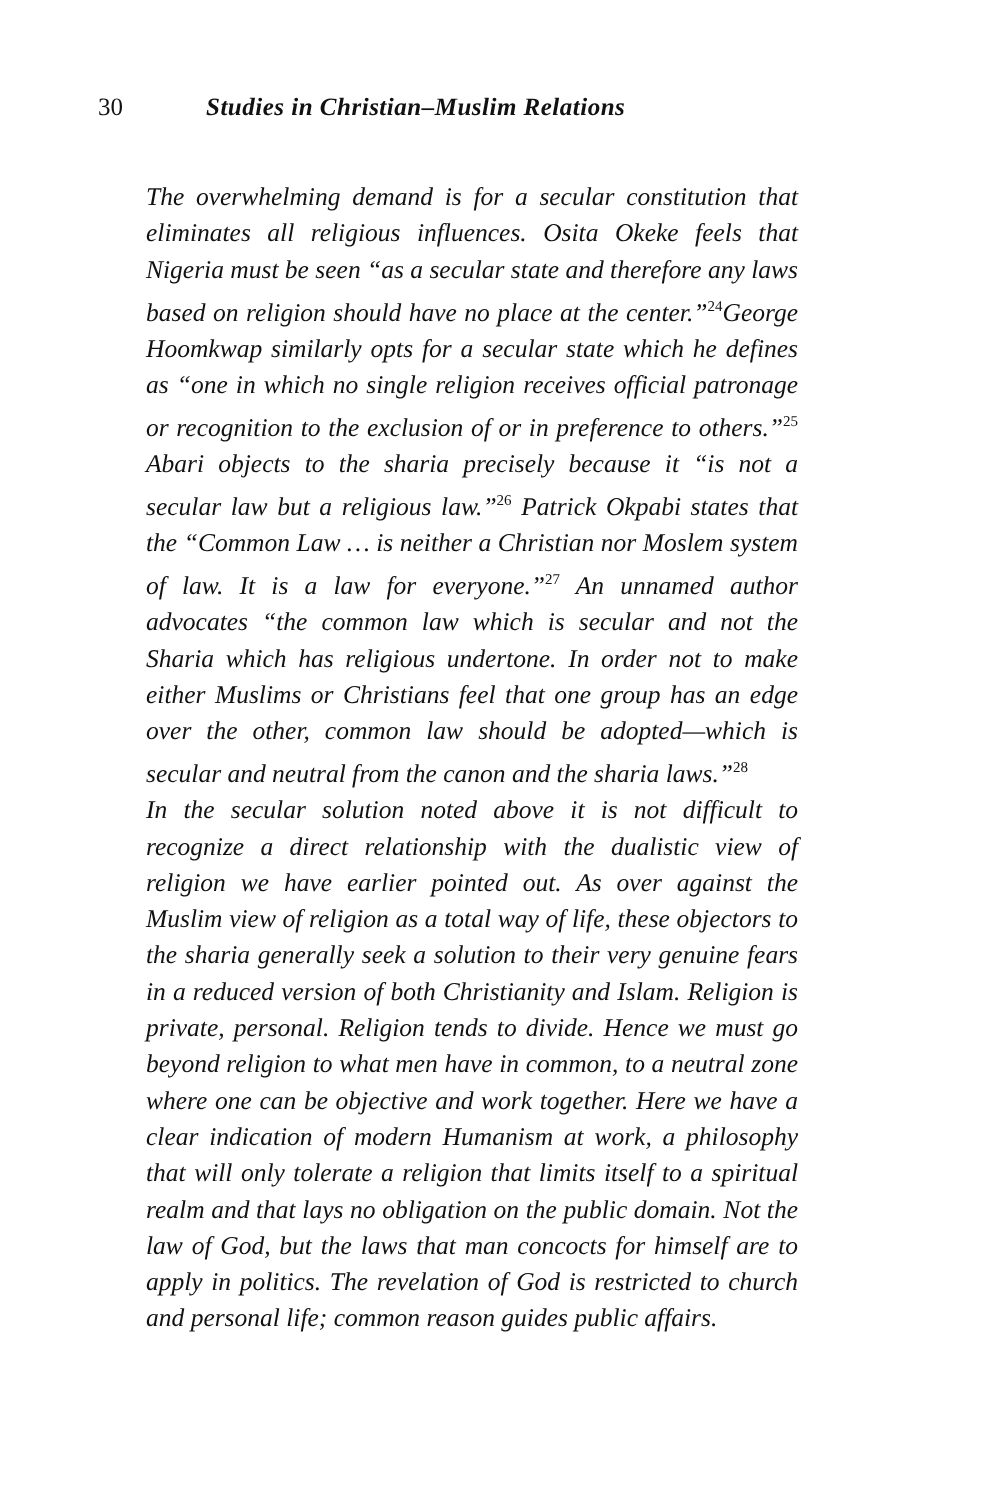30 Studies in Christian–Muslim Relations
The overwhelming demand is for a secular constitution that eliminates all religious influences. Osita Okeke feels that Nigeria must be seen “as a secular state and therefore any laws based on religion should have no place at the center.”<sup>24</sup>George Hoomkwap similarly opts for a secular state which he defines as “one in which no single religion receives official patronage or recognition to the exclusion of or in preference to others.”<sup>25</sup> Abari objects to the sharia precisely because it “is not a secular law but a religious law.”<sup>26</sup> Patrick Okpabi states that the “Common Law … is neither a Christian nor Moslem system of law. It is a law for everyone.”<sup>27</sup> An unnamed author advocates “the common law which is secular and not the Sharia which has religious undertone. In order not to make either Muslims or Christians feel that one group has an edge over the other, common law should be adopted—which is secular and neutral from the canon and the sharia laws.”<sup>28</sup>
In the secular solution noted above it is not difficult to recognize a direct relationship with the dualistic view of religion we have earlier pointed out. As over against the Muslim view of religion as a total way of life, these objectors to the sharia generally seek a solution to their very genuine fears in a reduced version of both Christianity and Islam. Religion is private, personal. Religion tends to divide. Hence we must go beyond religion to what men have in common, to a neutral zone where one can be objective and work together. Here we have a clear indication of modern Humanism at work, a philosophy that will only tolerate a religion that limits itself to a spiritual realm and that lays no obligation on the public domain. Not the law of God, but the laws that man concocts for himself are to apply in politics. The revelation of God is restricted to church and personal life; common reason guides public affairs.